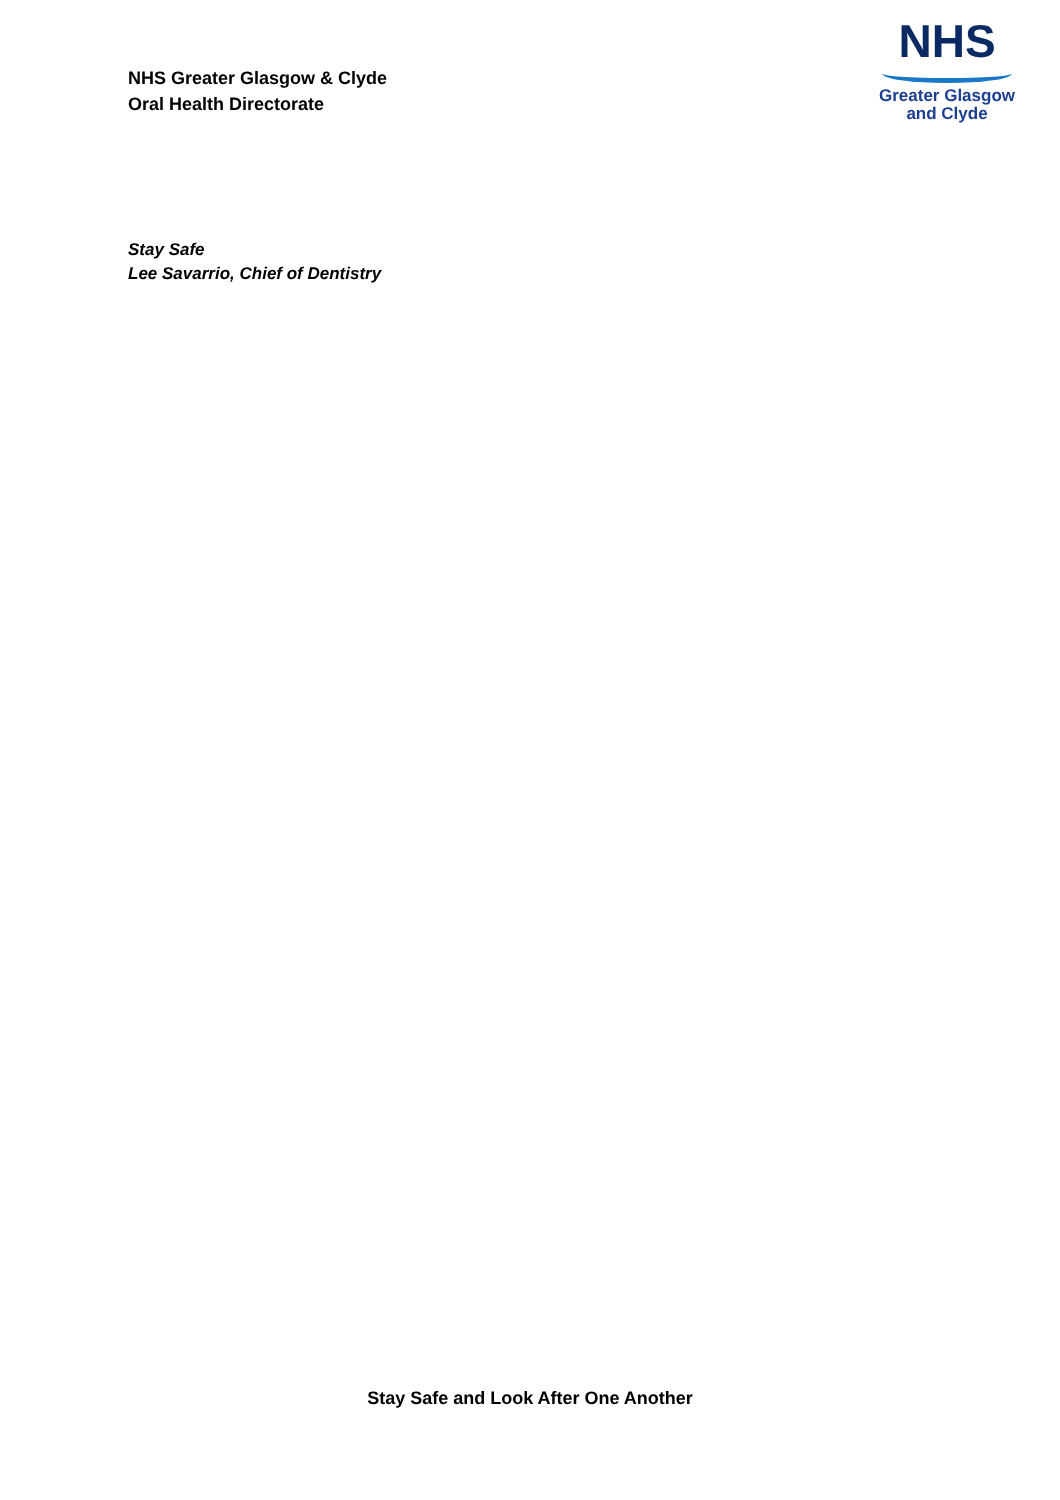NHS Greater Glasgow & Clyde
Oral Health Directorate
NHS
Greater Glasgow
and Clyde
Stay Safe
Lee Savarrio, Chief of Dentistry
Stay Safe and Look After One Another